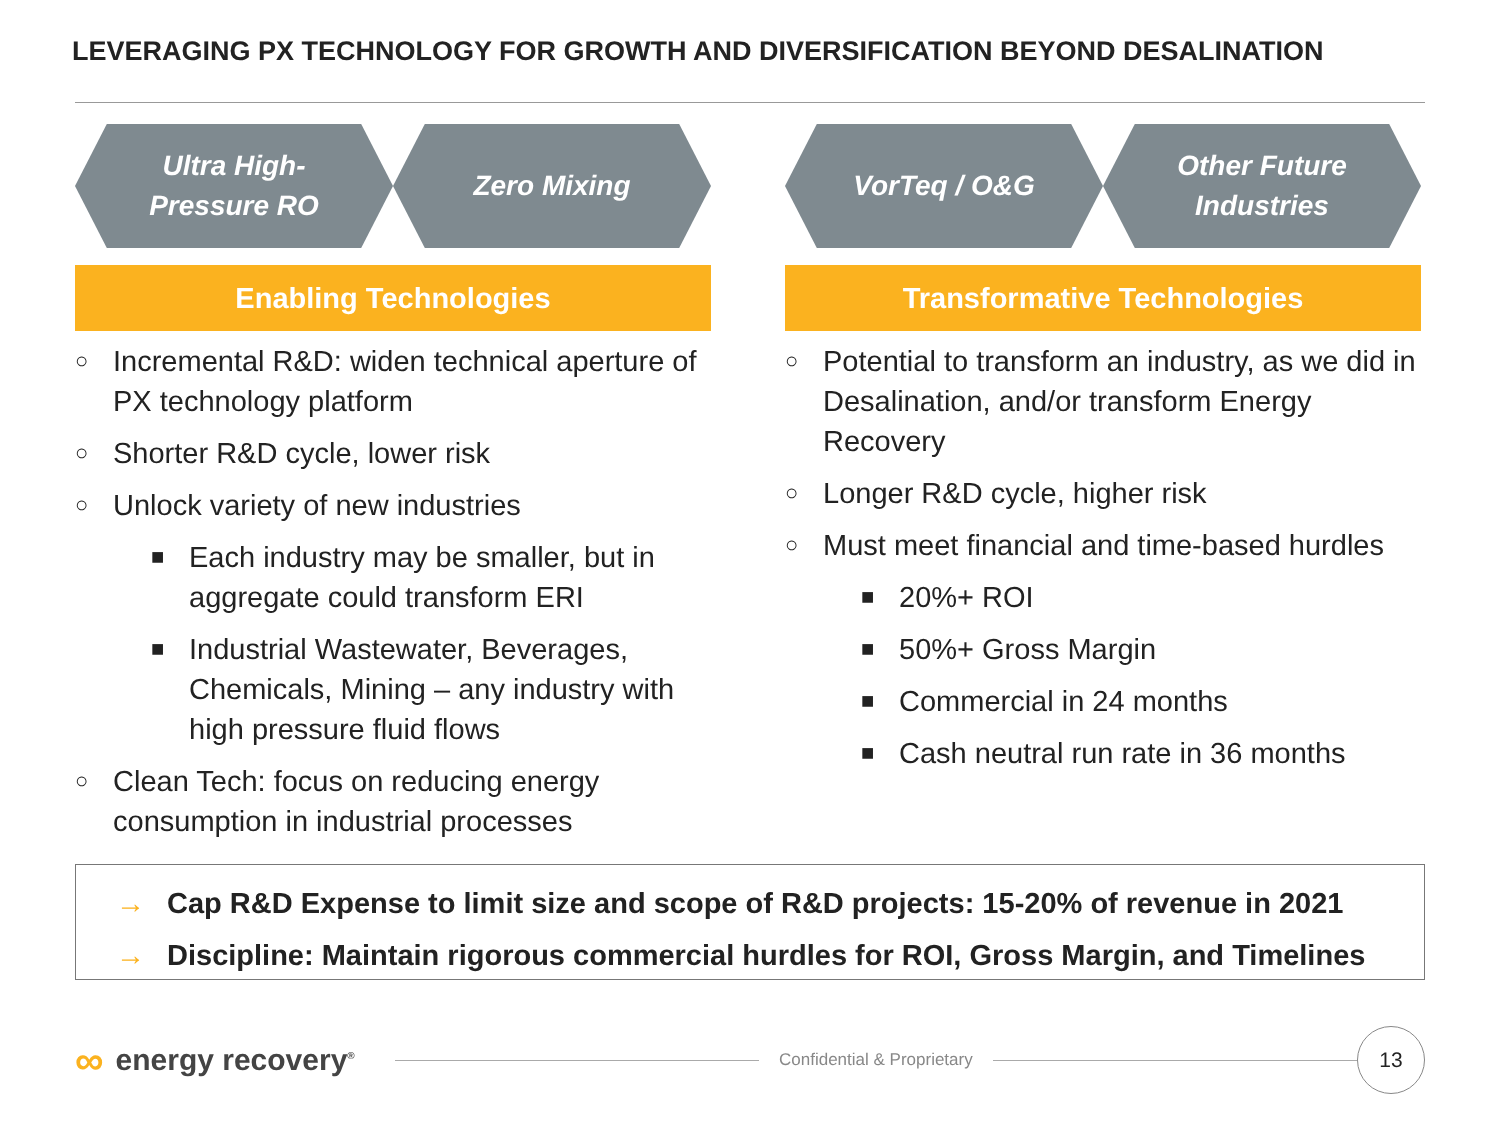LEVERAGING PX TECHNOLOGY FOR GROWTH AND DIVERSIFICATION BEYOND DESALINATION
Ultra High-
Pressure RO
Zero Mixing
Enabling Technologies
○ Incremental R&D: widen technical aperture of PX technology platform
○ Shorter R&D cycle, lower risk
○ Unlock variety of new industries
■ Each industry may be smaller, but in aggregate could transform ERI
■ Industrial Wastewater, Beverages, Chemicals, Mining – any industry with high pressure fluid flows
○ Clean Tech: focus on reducing energy consumption in industrial processes
VorTeq / O&G Other Future
Industries
Transformative Technologies
○ Potential to transform an industry, as we did in Desalination, and/or transform Energy Recovery
○ Longer R&D cycle, higher risk
○ Must meet financial and time-based hurdles
■ 20%+ ROI
■ 50%+ Gross Margin
■ Commercial in 24 months
■ Cash neutral run rate in 36 months
→ Cap R&D Expense to limit size and scope of R&D projects: 15-20% of revenue in 2021
→ Discipline: Maintain rigorous commercial hurdles for ROI, Gross Margin, and Timelines
∞ energy recovery<sup>®</sup>
Confidential & Proprietary
13